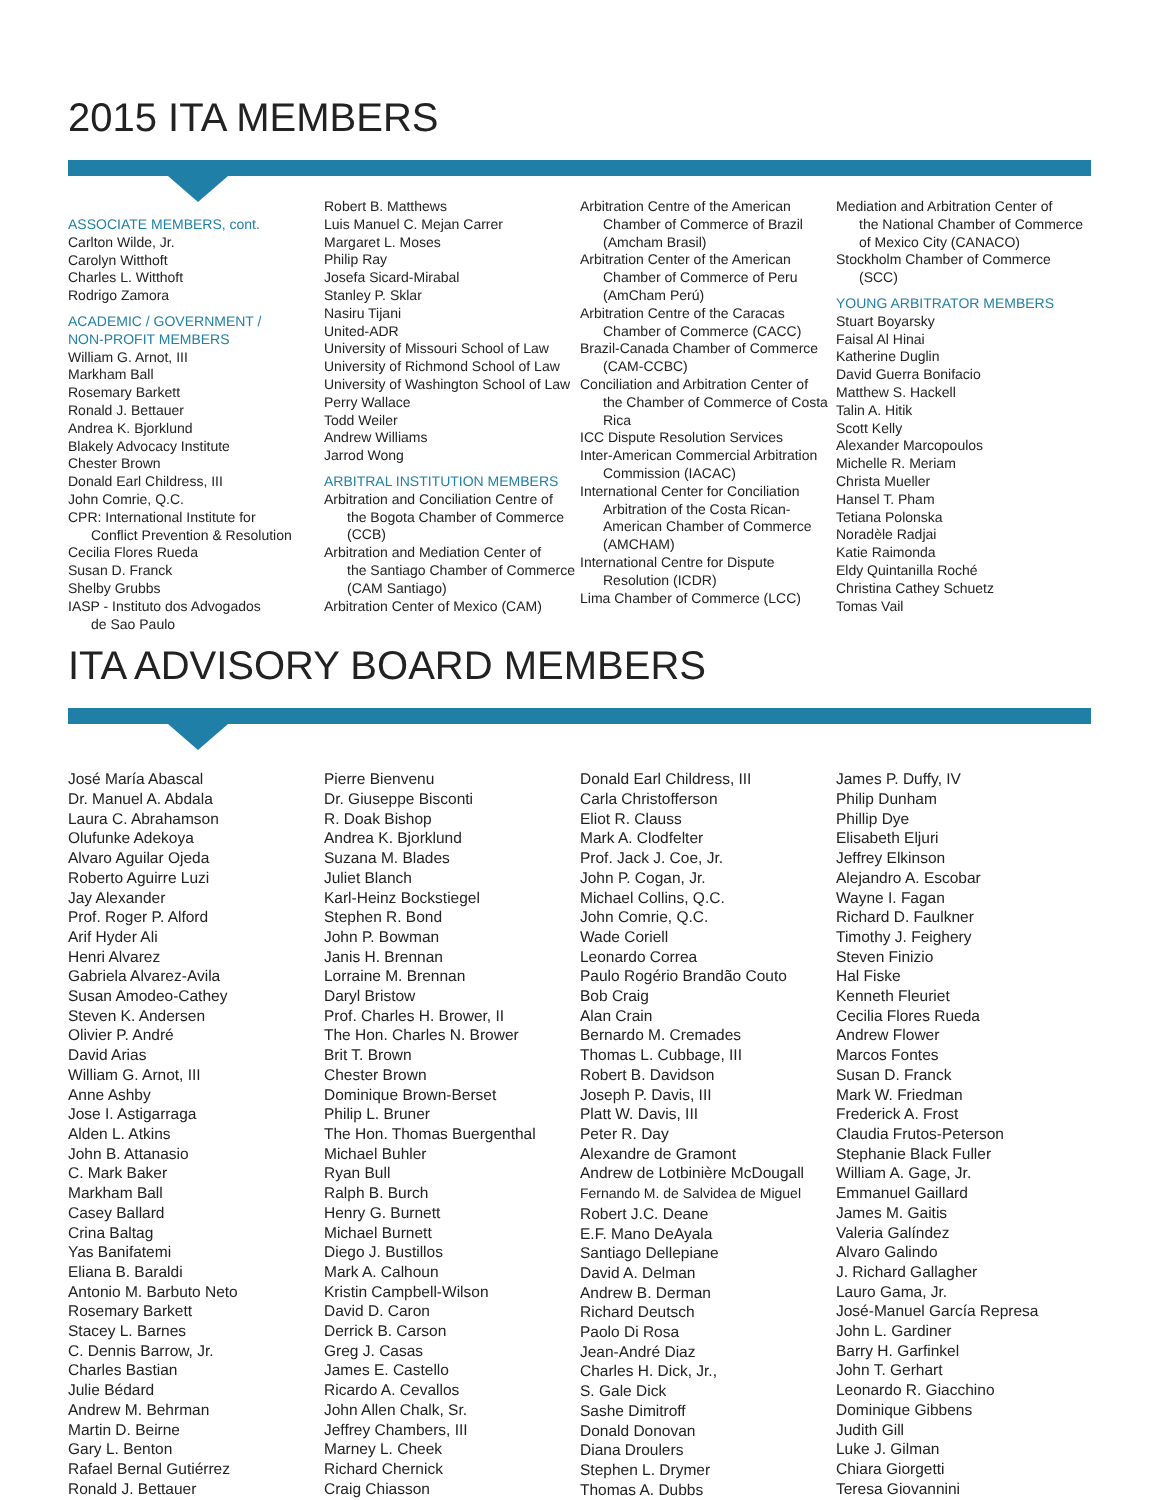2015 ITA MEMBERS
ASSOCIATE MEMBERS, cont.
Carlton Wilde, Jr.
Carolyn Witthoft
Charles L. Witthoft
Rodrigo Zamora
ACADEMIC / GOVERNMENT /
NON-PROFIT MEMBERS
William G. Arnot, III
Markham Ball
Rosemary Barkett
Ronald J. Bettauer
Andrea K. Bjorklund
Blakely Advocacy Institute
Chester Brown
Donald Earl Childress, III
John Comrie, Q.C.
CPR: International Institute for
Conflict Prevention & Resolution
Cecilia Flores Rueda
Susan D. Franck
Shelby Grubbs
IASP - Instituto dos Advogados
de Sao Paulo
Robert B. Matthews
Luis Manuel C. Mejan Carrer
Margaret L. Moses
Philip Ray
Josefa Sicard-Mirabal
Stanley P. Sklar
Nasiru Tijani
United-ADR
University of Missouri School of Law
University of Richmond School of Law
University of Washington School of Law
Perry Wallace
Todd Weiler
Andrew Williams
Jarrod Wong
ARBITRAL INSTITUTION MEMBERS
Arbitration and Conciliation Centre of
the Bogota Chamber of Commerce (CCB)
Arbitration and Mediation Center of
the Santiago Chamber of Commerce (CAM Santiago)
Arbitration Center of Mexico (CAM)
Arbitration Centre of the American
Chamber of Commerce of Brazil (Amcham Brasil)
Arbitration Center of the American
Chamber of Commerce of Peru (AmCham Perú)
Arbitration Centre of the Caracas
Chamber of Commerce (CACC)
Brazil-Canada Chamber of Commerce
(CAM-CCBC)
Conciliation and Arbitration Center of
the Chamber of Commerce of Costa Rica
ICC Dispute Resolution Services
Inter-American Commercial Arbitration
Commission (IACAC)
International Center for Conciliation
Arbitration of the Costa Rican-American Chamber of Commerce (AMCHAM)
International Centre for Dispute
Resolution (ICDR)
Lima Chamber of Commerce (LCC)
Mediation and Arbitration Center of
the National Chamber of Commerce of Mexico City (CANACO)
Stockholm Chamber of Commerce
(SCC)
YOUNG ARBITRATOR MEMBERS
Stuart Boyarsky
Faisal Al Hinai
Katherine Duglin
David Guerra Bonifacio
Matthew S. Hackell
Talin A. Hitik
Scott Kelly
Alexander Marcopoulos
Michelle R. Meriam
Christa Mueller
Hansel T. Pham
Tetiana Polonska
Noradèle Radjai
Katie Raimonda
Eldy Quintanilla Roché
Christina Cathey Schuetz
Tomas Vail
ITA ADVISORY BOARD MEMBERS
José María Abascal
Dr. Manuel A. Abdala
Laura C. Abrahamson
Olufunke Adekoya
Alvaro Aguilar Ojeda
Roberto Aguirre Luzi
Jay Alexander
Prof. Roger P. Alford
Arif Hyder Ali
Henri Alvarez
Gabriela Alvarez-Avila
Susan Amodeo-Cathey
Steven K. Andersen
Olivier P. André
David Arias
William G. Arnot, III
Anne Ashby
Jose I. Astigarraga
Alden L. Atkins
John B. Attanasio
C. Mark Baker
Markham Ball
Casey Ballard
Crina Baltag
Yas Banifatemi
Eliana B. Baraldi
Antonio M. Barbuto Neto
Rosemary Barkett
Stacey L. Barnes
C. Dennis Barrow, Jr.
Charles Bastian
Julie Bédard
Andrew M. Behrman
Martin D. Beirne
Gary L. Benton
Rafael Bernal Gutiérrez
Ronald J. Bettauer
Pierre Bienvenu
Dr. Giuseppe Bisconti
R. Doak Bishop
Andrea K. Bjorklund
Suzana M. Blades
Juliet Blanch
Karl-Heinz Bockstiegel
Stephen R. Bond
John P. Bowman
Janis H. Brennan
Lorraine M. Brennan
Daryl Bristow
Prof. Charles H. Brower, II
The Hon. Charles N. Brower
Brit T. Brown
Chester Brown
Dominique Brown-Berset
Philip L. Bruner
The Hon. Thomas Buergenthal
Michael Buhler
Ryan Bull
Ralph B. Burch
Henry G. Burnett
Michael Burnett
Diego J. Bustillos
Mark A. Calhoun
Kristin Campbell-Wilson
David D. Caron
Derrick B. Carson
Greg J. Casas
James E. Castello
Ricardo A. Cevallos
John Allen Chalk, Sr.
Jeffrey Chambers, III
Marney L. Cheek
Richard Chernick
Craig Chiasson
Donald Earl Childress, III
Carla Christofferson
Eliot R. Clauss
Mark A. Clodfelter
Prof. Jack J. Coe, Jr.
John P. Cogan, Jr.
Michael Collins, Q.C.
John Comrie, Q.C.
Wade Coriell
Leonardo Correa
Paulo Rogério Brandão Couto
Bob Craig
Alan Crain
Bernardo M. Cremades
Thomas L. Cubbage, III
Robert B. Davidson
Joseph P. Davis, III
Platt W. Davis, III
Peter R. Day
Alexandre de Gramont
Andrew de Lotbinière McDougall
Fernando M. de Salvidea de Miguel
Robert J.C. Deane
E.F. Mano DeAyala
Santiago Dellepiane
David A. Delman
Andrew B. Derman
Richard Deutsch
Paolo Di Rosa
Jean-André Diaz
Charles H. Dick, Jr.,
S. Gale Dick
Sashe Dimitroff
Donald Donovan
Diana Droulers
Stephen L. Drymer
Thomas A. Dubbs
James P. Duffy, IV
Philip Dunham
Phillip Dye
Elisabeth Eljuri
Jeffrey Elkinson
Alejandro A. Escobar
Wayne I. Fagan
Richard D. Faulkner
Timothy J. Feighery
Steven Finizio
Hal Fiske
Kenneth Fleuriet
Cecilia Flores Rueda
Andrew Flower
Marcos Fontes
Susan D. Franck
Mark W. Friedman
Frederick A. Frost
Claudia Frutos-Peterson
Stephanie Black Fuller
William A. Gage, Jr.
Emmanuel Gaillard
James M. Gaitis
Valeria Galíndez
Alvaro Galindo
J. Richard Gallagher
Lauro Gama, Jr.
José-Manuel García Represa
John L. Gardiner
Barry H. Garfinkel
John T. Gerhart
Leonardo R. Giacchino
Dominique Gibbens
Judith Gill
Luke J. Gilman
Chiara Giorgetti
Teresa Giovannini